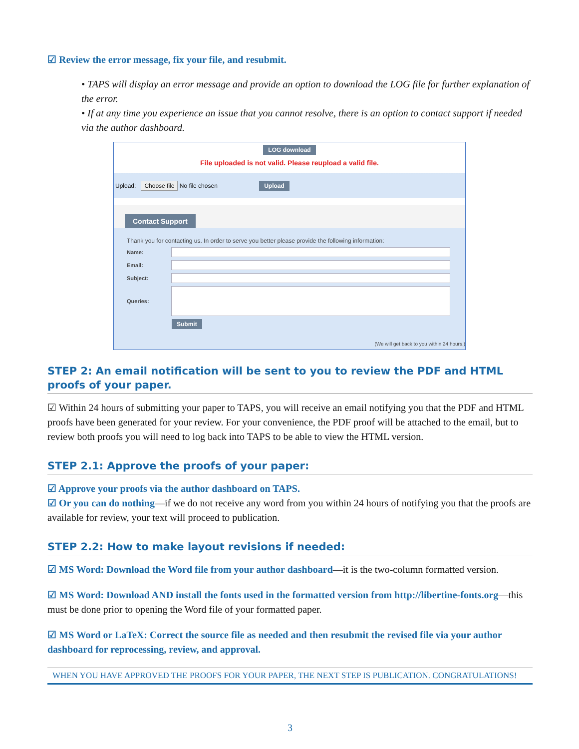☑ Review the error message, fix your file, and resubmit.
• TAPS will display an error message and provide an option to download the LOG file for further explanation of the error.
• If at any time you experience an issue that you cannot resolve, there is an option to contact support if needed via the author dashboard.
LOG download
File uploaded is not valid. Please reupload a valid file.
Upload: Choose file No file chosen Upload
Contact Support
Thank you for contacting us. In order to serve you better please provide the following information:
Name:
Email:
Subject:
Queries:
Submit
(We will get back to you within 24 hours.)
STEP 2: An email notification will be sent to you to review the PDF and HTML proofs of your paper.
☑ Within 24 hours of submitting your paper to TAPS, you will receive an email notifying you that the PDF and HTML proofs have been generated for your review. For your convenience, the PDF proof will be attached to the email, but to review both proofs you will need to log back into TAPS to be able to view the HTML version.
STEP 2.1: Approve the proofs of your paper:
☑ Approve your proofs via the author dashboard on TAPS.
☑ Or you can do nothing—if we do not receive any word from you within 24 hours of notifying you that the proofs are available for review, your text will proceed to publication.
STEP 2.2: How to make layout revisions if needed:
☑ MS Word: Download the Word file from your author dashboard—it is the two-column formatted version.
☑ MS Word: Download AND install the fonts used in the formatted version from http://libertine-fonts.org—this must be done prior to opening the Word file of your formatted paper.
☑ MS Word or LaTeX: Correct the source file as needed and then resubmit the revised file via your author dashboard for reprocessing, review, and approval.
WHEN YOU HAVE APPROVED THE PROOFS FOR YOUR PAPER, THE NEXT STEP IS PUBLICATION. CONGRATULATIONS!
3